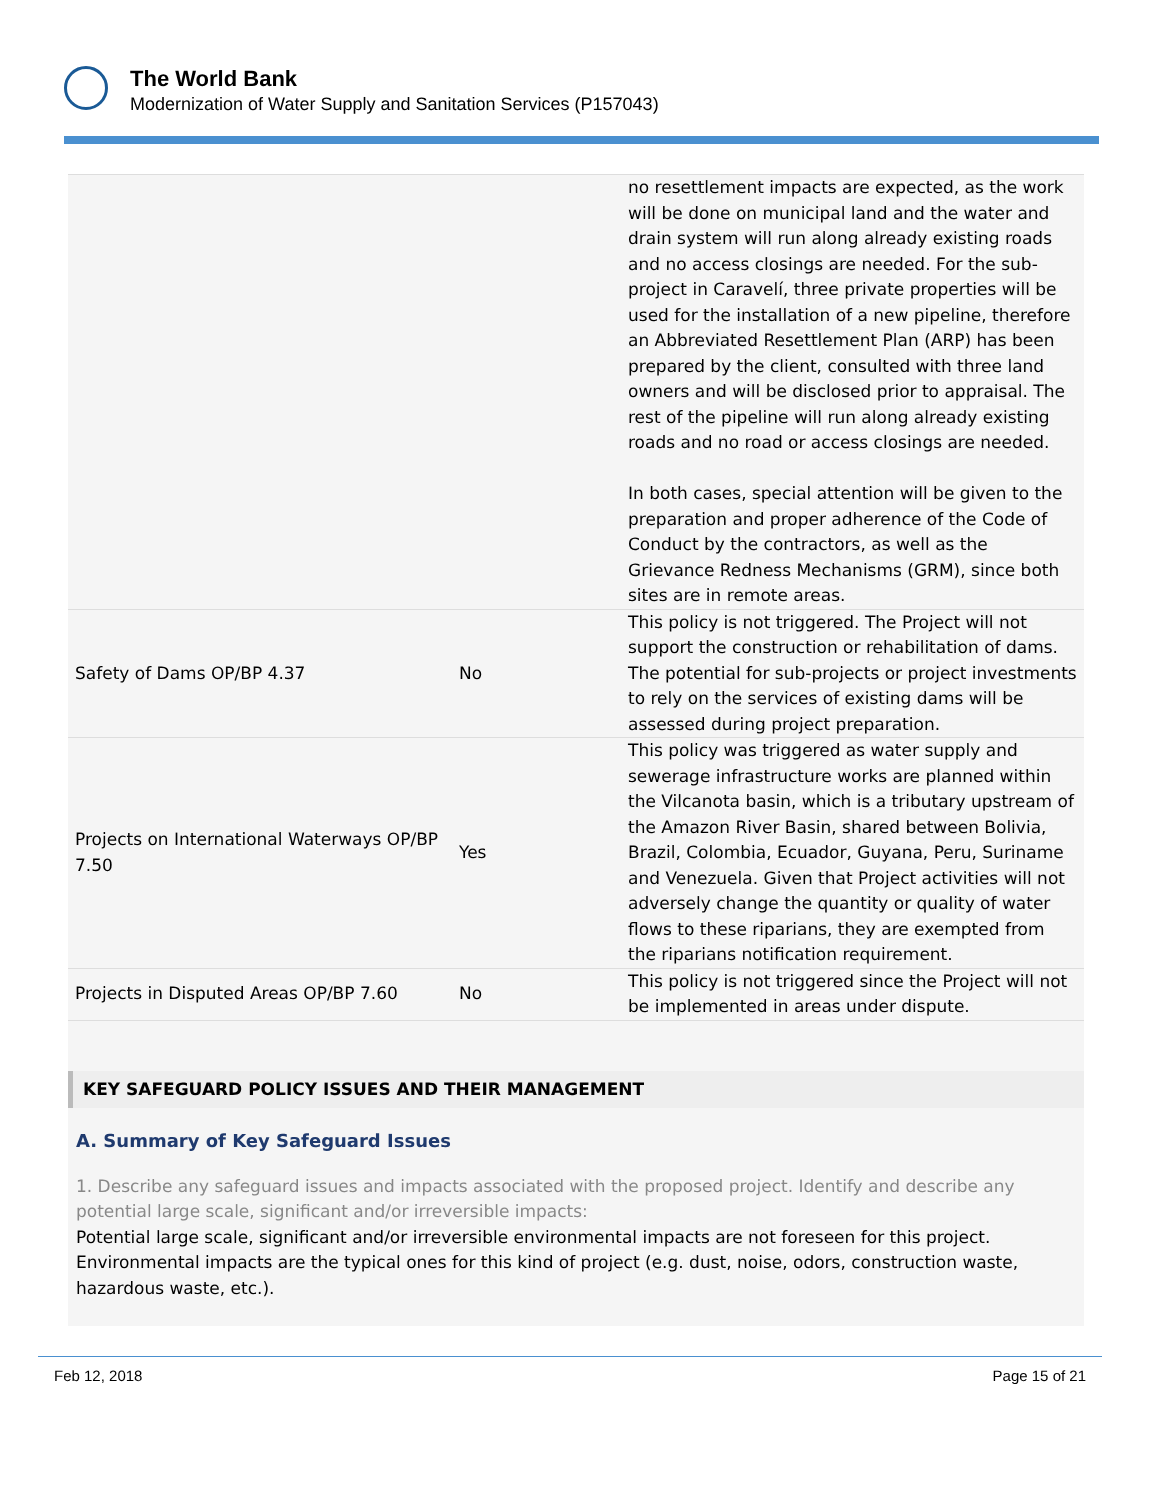The World Bank
Modernization of Water Supply and Sanitation Services (P157043)
| | | no resettlement impacts are expected, as the work will be done on municipal land and the water and drain system will run along already existing roads and no access closings are needed. For the sub-project in Caravelí, three private properties will be used for the installation of a new pipeline, therefore an Abbreviated Resettlement Plan (ARP) has been prepared by the client, consulted with three land owners and will be disclosed prior to appraisal. The rest of the pipeline will run along already existing roads and no road or access closings are needed. In both cases, special attention will be given to the preparation and proper adherence of the Code of Conduct by the contractors, as well as the Grievance Redness Mechanisms (GRM), since both sites are in remote areas. |
| Safety of Dams OP/BP 4.37 | No | This policy is not triggered. The Project will not support the construction or rehabilitation of dams. The potential for sub-projects or project investments to rely on the services of existing dams will be assessed during project preparation. |
| Projects on International Waterways OP/BP 7.50 | Yes | This policy was triggered as water supply and sewerage infrastructure works are planned within the Vilcanota basin, which is a tributary upstream of the Amazon River Basin, shared between Bolivia, Brazil, Colombia, Ecuador, Guyana, Peru, Suriname and Venezuela. Given that Project activities will not adversely change the quantity or quality of water flows to these riparians, they are exempted from the riparians notification requirement. |
| Projects in Disputed Areas OP/BP 7.60 | No | This policy is not triggered since the Project will not be implemented in areas under dispute. |
KEY SAFEGUARD POLICY ISSUES AND THEIR MANAGEMENT
A. Summary of Key Safeguard Issues
1. Describe any safeguard issues and impacts associated with the proposed project. Identify and describe any potential large scale, significant and/or irreversible impacts:
Potential large scale, significant and/or irreversible environmental impacts are not foreseen for this project. Environmental impacts are the typical ones for this kind of project (e.g. dust, noise, odors, construction waste, hazardous waste, etc.).
Feb 12, 2018 Page 15 of 21